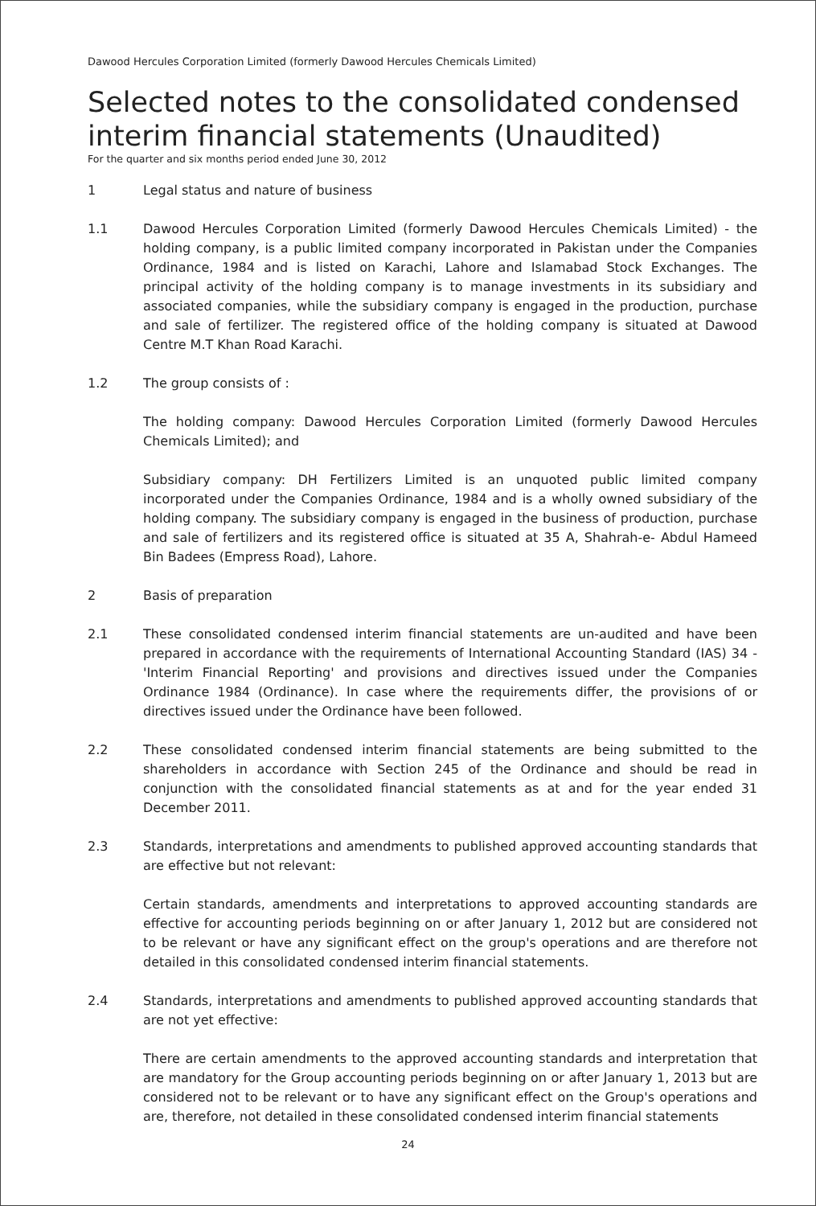Dawood Hercules Corporation Limited (formerly Dawood Hercules Chemicals Limited)
Selected notes to the consolidated condensed interim financial statements (Unaudited)
For the quarter and six months period ended June 30, 2012
1 Legal status and nature of business
1.1 Dawood Hercules Corporation Limited (formerly Dawood Hercules Chemicals Limited) - the holding company, is a public limited company incorporated in Pakistan under the Companies Ordinance, 1984 and is listed on Karachi, Lahore and Islamabad Stock Exchanges. The principal activity of the holding company is to manage investments in its subsidiary and associated companies, while the subsidiary company is engaged in the production, purchase and sale of fertilizer. The registered office of the holding company is situated at Dawood Centre M.T Khan Road Karachi.
1.2 The group consists of :
The holding company: Dawood Hercules Corporation Limited (formerly Dawood Hercules Chemicals Limited); and
Subsidiary company: DH Fertilizers Limited is an unquoted public limited company incorporated under the Companies Ordinance, 1984 and is a wholly owned subsidiary of the holding company. The subsidiary company is engaged in the business of production, purchase and sale of fertilizers and its registered office is situated at 35 A, Shahrah-e- Abdul Hameed Bin Badees (Empress Road), Lahore.
2 Basis of preparation
2.1 These consolidated condensed interim financial statements are un-audited and have been prepared in accordance with the requirements of International Accounting Standard (IAS) 34 - 'Interim Financial Reporting' and provisions and directives issued under the Companies Ordinance 1984 (Ordinance). In case where the requirements differ, the provisions of or directives issued under the Ordinance have been followed.
2.2 These consolidated condensed interim financial statements are being submitted to the shareholders in accordance with Section 245 of the Ordinance and should be read in conjunction with the consolidated financial statements as at and for the year ended 31 December 2011.
2.3 Standards, interpretations and amendments to published approved accounting standards that are effective but not relevant:
Certain standards, amendments and interpretations to approved accounting standards are effective for accounting periods beginning on or after January 1, 2012 but are considered not to be relevant or have any significant effect on the group's operations and are therefore not detailed in this consolidated condensed interim financial statements.
2.4 Standards, interpretations and amendments to published approved accounting standards that are not yet effective:
There are certain amendments to the approved accounting standards and interpretation that are mandatory for the Group accounting periods beginning on or after January 1, 2013 but are considered not to be relevant or to have any significant effect on the Group's operations and are, therefore, not detailed in these consolidated condensed interim financial statements
24